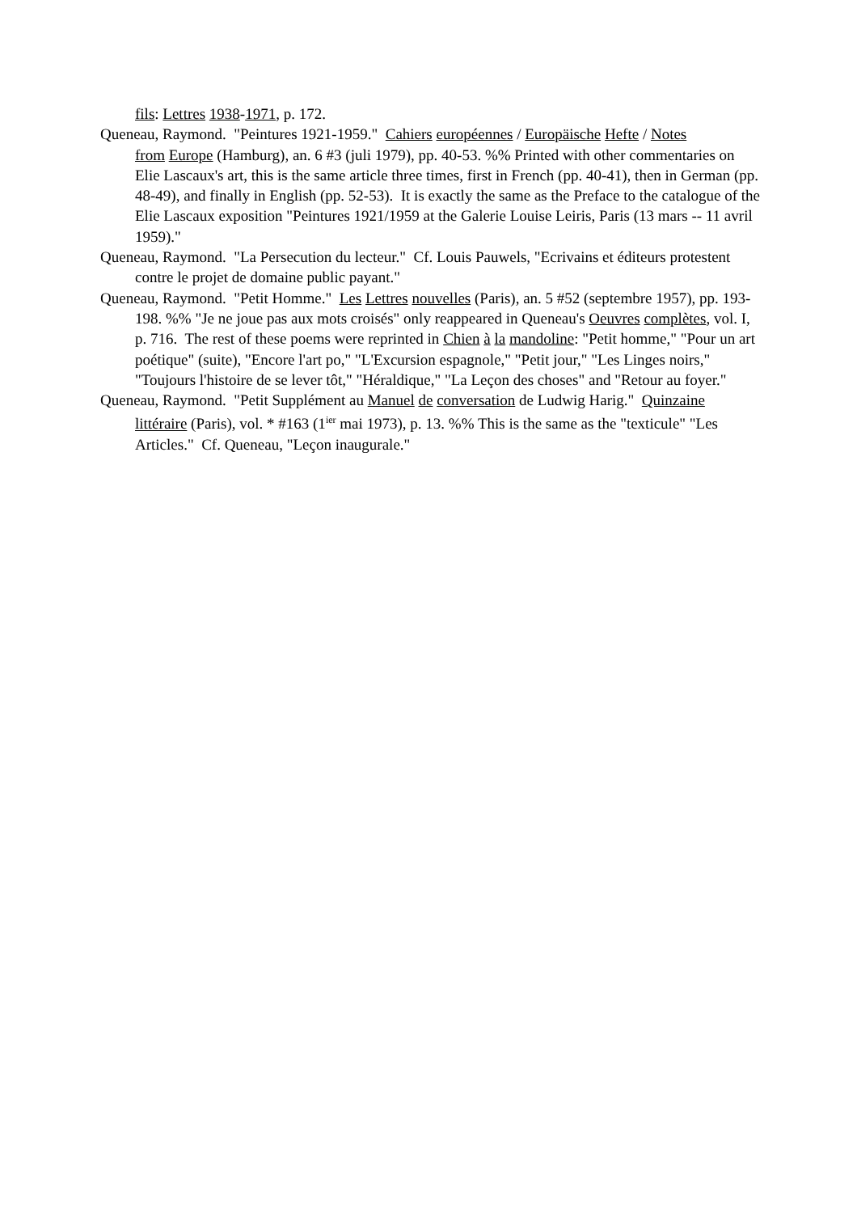fils: Lettres 1938-1971, p. 172.
Queneau, Raymond. "Peintures 1921-1959." Cahiers européennes / Europäische Hefte / Notes
from Europe (Hamburg), an. 6 #3 (juli 1979), pp. 40-53. %% Printed with other commentaries on Elie Lascaux's art, this is the same article three times, first in French (pp. 40-41), then in German (pp. 48-49), and finally in English (pp. 52-53). It is exactly the same as the Preface to the catalogue of the Elie Lascaux exposition "Peintures 1921/1959 at the Galerie Louise Leiris, Paris (13 mars -- 11 avril 1959)."
Queneau, Raymond. "La Persecution du lecteur." Cf. Louis Pauwels, "Ecrivains et éditeurs protestent contre le projet de domaine public payant."
Queneau, Raymond. "Petit Homme." Les Lettres nouvelles (Paris), an. 5 #52 (septembre 1957), pp. 193-198. %% "Je ne joue pas aux mots croisés" only reappeared in Queneau's Oeuvres complètes, vol. I, p. 716. The rest of these poems were reprinted in Chien à la mandoline: "Petit homme," "Pour un art poétique" (suite), "Encore l'art po," "L'Excursion espagnole," "Petit jour," "Les Linges noirs," "Toujours l'histoire de se lever tôt," "Héraldique," "La Leçon des choses" and "Retour au foyer."
Queneau, Raymond. "Petit Supplément au Manuel de conversation de Ludwig Harig." Quinzaine littéraire (Paris), vol. * #163 (1<sup>ier</sup> mai 1973), p. 13. %% This is the same as the "texticule" "Les Articles." Cf. Queneau, "Leçon inaugurale."